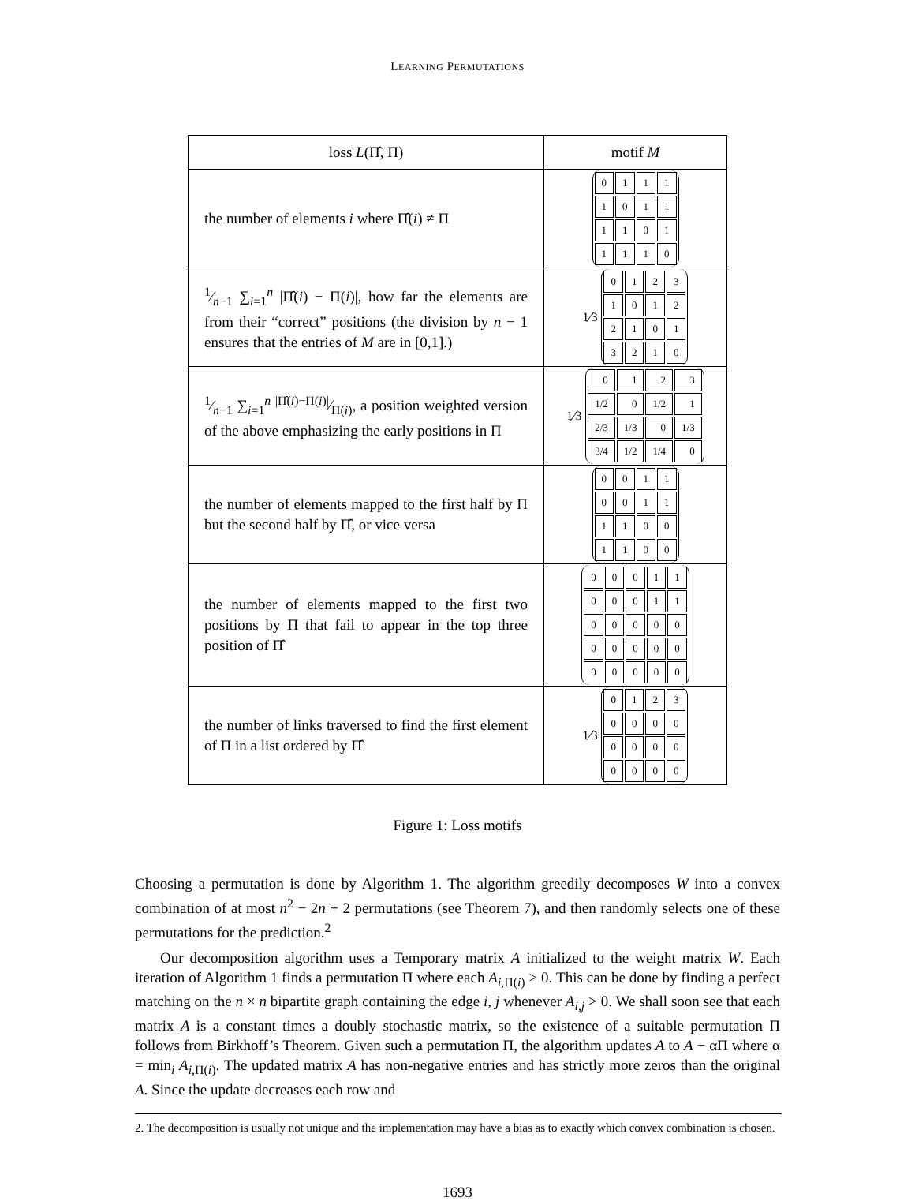LEARNING PERMUTATIONS
| loss L (Π̂, Π) | motif M |
| --- | --- |
| the number of elements i where Π̂( i ) ≠ Π | / 0 / 1 / 1 / 1 / / 1 / 0 / 1 / 1 / / 1 / 1 / 0 / 1 / / 1 / 1 / 1 / 0 / |
| 1⁄n −1 ∑<sub>i=1</sub><sup>n</sup> /Π̂( i ) − Π( i )/, how far the elements are from their “correct” positions (the division by n − 1 ensures that the entries of M are in [0,1].) | 1⁄3 / 0 / 1 / 2 / 3 / / 1 / 0 / 1 / 2 / / 2 / 1 / 0 / 1 / / 3 / 2 / 1 / 0 / |
| 1⁄n −1 ∑<sub>i=1</sub><sup>n</sup> /Π̂( i )−Π( i )/⁄Π( i ), a position weighted version of the above emphasizing the early positions in Π | 1⁄3 / 0 / 1 / 2 / 3 / / 1/2 / 0 / 1/2 / 1 / / 2/3 / 1/3 / 0 / 1/3 / / 3/4 / 1/2 / 1/4 / 0 / |
| the number of elements mapped to the first half by Π but the second half by Π̂, or vice versa | / 0 / 0 / 1 / 1 / / 0 / 0 / 1 / 1 / / 1 / 1 / 0 / 0 / / 1 / 1 / 0 / 0 / |
| the number of elements mapped to the first two positions by Π that fail to appear in the top three position of Π̂ | / 0 / 0 / 0 / 1 / 1 / / 0 / 0 / 0 / 1 / 1 / / 0 / 0 / 0 / 0 / 0 / / 0 / 0 / 0 / 0 / 0 / / 0 / 0 / 0 / 0 / 0 / |
| the number of links traversed to find the first element of Π in a list ordered by Π̂ | 1⁄3 / 0 / 1 / 2 / 3 / / 0 / 0 / 0 / 0 / / 0 / 0 / 0 / 0 / / 0 / 0 / 0 / 0 / |
Figure 1: Loss motifs
Choosing a permutation is done by Algorithm 1. The algorithm greedily decomposes W into a convex combination of at most n<sup>2</sup> − 2n + 2 permutations (see Theorem 7), and then randomly selects one of these permutations for the prediction.<sup>2</sup>
Our decomposition algorithm uses a Temporary matrix A initialized to the weight matrix W. Each iteration of Algorithm 1 finds a permutation Π where each A<sub>i,Π(i)</sub> > 0. This can be done by finding a perfect matching on the n × n bipartite graph containing the edge i, j whenever A<sub>i,j</sub> > 0. We shall soon see that each matrix A is a constant times a doubly stochastic matrix, so the existence of a suitable permutation Π follows from Birkhoff’s Theorem. Given such a permutation Π, the algorithm updates A to A − αΠ where α = min<sub>i</sub> A<sub>i,Π(i)</sub>. The updated matrix A has non-negative entries and has strictly more zeros than the original A. Since the update decreases each row and
2. The decomposition is usually not unique and the implementation may have a bias as to exactly which convex combination is chosen.
1693